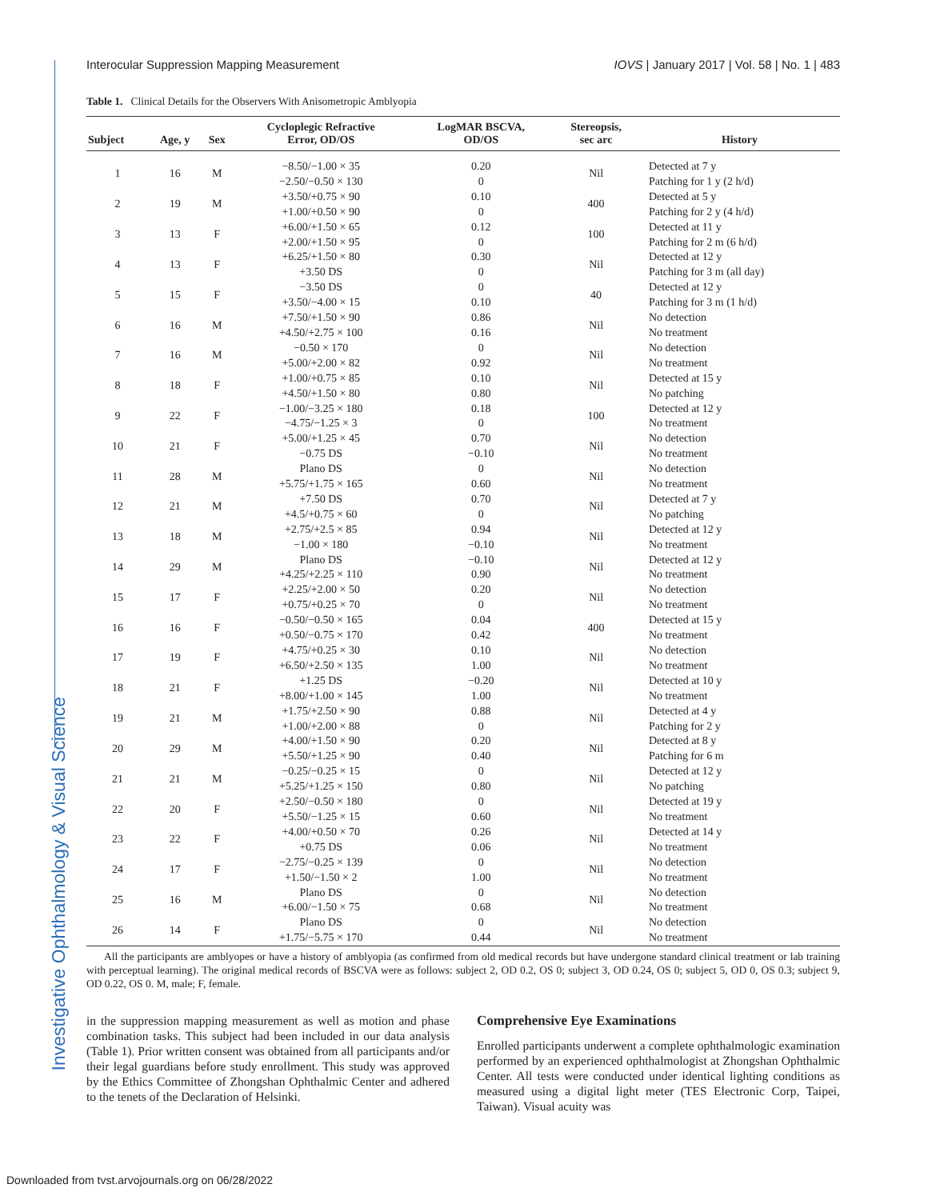Investigative Ophthalmology & Visual Science
Interocular Suppression Mapping Measurement IOVS | January 2017 | Vol. 58 | No. 1 | 483
Table 1. Clinical Details for the Observers With Anisometropic Amblyopia
| Subject | Age, y | Sex | Cycloplegic Refractive Error, OD/OS | LogMAR BSCVA, OD/OS | Stereopsis, sec arc | History |
| --- | --- | --- | --- | --- | --- | --- |
| 1 | 16 | M | −8.50/−1.00 × 35 −2.50/−0.50 × 130 | 0.20 0 | Nil | Detected at 7 y Patching for 1 y (2 h/d) |
| 2 | 19 | M | +3.50/+0.75 × 90 +1.00/+0.50 × 90 | 0.10 0 | 400 | Detected at 5 y Patching for 2 y (4 h/d) |
| 3 | 13 | F | +6.00/+1.50 × 65 +2.00/+1.50 × 95 | 0.12 0 | 100 | Detected at 11 y Patching for 2 m (6 h/d) |
| 4 | 13 | F | +6.25/+1.50 × 80 +3.50 DS | 0.30 0 | Nil | Detected at 12 y Patching for 3 m (all day) |
| 5 | 15 | F | −3.50 DS +3.50/−4.00 × 15 | 0 0.10 | 40 | Detected at 12 y Patching for 3 m (1 h/d) |
| 6 | 16 | M | +7.50/+1.50 × 90 +4.50/+2.75 × 100 | 0.86 0.16 | Nil | No detection No treatment |
| 7 | 16 | M | −0.50 × 170 +5.00/+2.00 × 82 | 0 0.92 | Nil | No detection No treatment |
| 8 | 18 | F | +1.00/+0.75 × 85 +4.50/+1.50 × 80 | 0.10 0.80 | Nil | Detected at 15 y No patching |
| 9 | 22 | F | −1.00/−3.25 × 180 −4.75/−1.25 × 3 | 0.18 0 | 100 | Detected at 12 y No treatment |
| 10 | 21 | F | +5.00/+1.25 × 45 −0.75 DS | 0.70 −0.10 | Nil | No detection No treatment |
| 11 | 28 | M | Plano DS +5.75/+1.75 × 165 | 0 0.60 | Nil | No detection No treatment |
| 12 | 21 | M | +7.50 DS +4.5/+0.75 × 60 | 0.70 0 | Nil | Detected at 7 y No patching |
| 13 | 18 | M | +2.75/+2.5 × 85 −1.00 × 180 | 0.94 −0.10 | Nil | Detected at 12 y No treatment |
| 14 | 29 | M | Plano DS +4.25/+2.25 × 110 | −0.10 0.90 | Nil | Detected at 12 y No treatment |
| 15 | 17 | F | +2.25/+2.00 × 50 +0.75/+0.25 × 70 | 0.20 0 | Nil | No detection No treatment |
| 16 | 16 | F | −0.50/−0.50 × 165 +0.50/−0.75 × 170 | 0.04 0.42 | 400 | Detected at 15 y No treatment |
| 17 | 19 | F | +4.75/+0.25 × 30 +6.50/+2.50 × 135 | 0.10 1.00 | Nil | No detection No treatment |
| 18 | 21 | F | +1.25 DS +8.00/+1.00 × 145 | −0.20 1.00 | Nil | Detected at 10 y No treatment |
| 19 | 21 | M | +1.75/+2.50 × 90 +1.00/+2.00 × 88 | 0.88 0 | Nil | Detected at 4 y Patching for 2 y |
| 20 | 29 | M | +4.00/+1.50 × 90 +5.50/+1.25 × 90 | 0.20 0.40 | Nil | Detected at 8 y Patching for 6 m |
| 21 | 21 | M | −0.25/−0.25 × 15 +5.25/+1.25 × 150 | 0 0.80 | Nil | Detected at 12 y No patching |
| 22 | 20 | F | +2.50/−0.50 × 180 +5.50/−1.25 × 15 | 0 0.60 | Nil | Detected at 19 y No treatment |
| 23 | 22 | F | +4.00/+0.50 × 70 +0.75 DS | 0.26 0.06 | Nil | Detected at 14 y No treatment |
| 24 | 17 | F | −2.75/−0.25 × 139 +1.50/−1.50 × 2 | 0 1.00 | Nil | No detection No treatment |
| 25 | 16 | M | Plano DS +6.00/−1.50 × 75 | 0 0.68 | Nil | No detection No treatment |
| 26 | 14 | F | Plano DS +1.75/−5.75 × 170 | 0 0.44 | Nil | No detection No treatment |
All the participants are amblyopes or have a history of amblyopia (as confirmed from old medical records but have undergone standard clinical treatment or lab training with perceptual learning). The original medical records of BSCVA were as follows: subject 2, OD 0.2, OS 0; subject 3, OD 0.24, OS 0; subject 5, OD 0, OS 0.3; subject 9, OD 0.22, OS 0. M, male; F, female.
in the suppression mapping measurement as well as motion and phase combination tasks. This subject had been included in our data analysis (Table 1). Prior written consent was obtained from all participants and/or their legal guardians before study enrollment. This study was approved by the Ethics Committee of Zhongshan Ophthalmic Center and adhered to the tenets of the Declaration of Helsinki.
Comprehensive Eye Examinations
Enrolled participants underwent a complete ophthalmologic examination performed by an experienced ophthalmologist at Zhongshan Ophthalmic Center. All tests were conducted under identical lighting conditions as measured using a digital light meter (TES Electronic Corp, Taipei, Taiwan). Visual acuity was
Downloaded from tvst.arvojournals.org on 06/28/2022